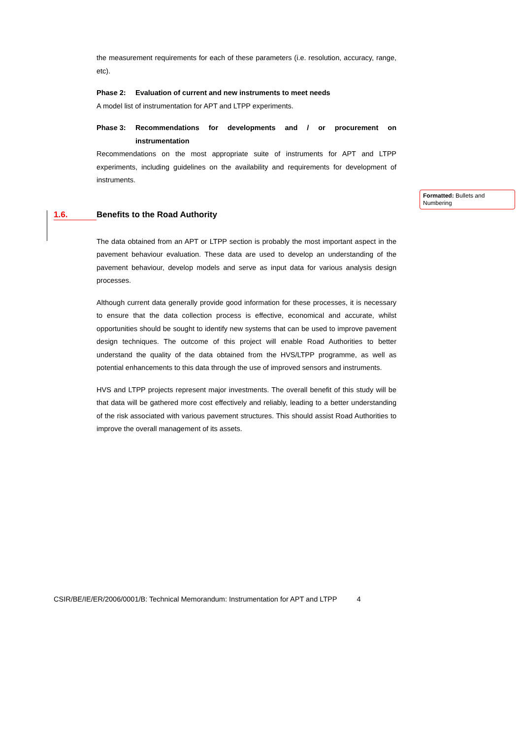the measurement requirements for each of these parameters (i.e. resolution, accuracy, range, etc).
Phase 2: Evaluation of current and new instruments to meet needs
A model list of instrumentation for APT and LTPP experiments.
Phase 3: Recommendations for developments and / or procurement on instrumentation
Recommendations on the most appropriate suite of instruments for APT and LTPP experiments, including guidelines on the availability and requirements for development of instruments.
The data obtained from an APT or LTPP section is probably the most important aspect in the pavement behaviour evaluation. These data are used to develop an understanding of the pavement behaviour, develop models and serve as input data for various analysis design processes.
Although current data generally provide good information for these processes, it is necessary to ensure that the data collection process is effective, economical and accurate, whilst opportunities should be sought to identify new systems that can be used to improve pavement design techniques. The outcome of this project will enable Road Authorities to better understand the quality of the data obtained from the HVS/LTPP programme, as well as potential enhancements to this data through the use of improved sensors and instruments.
HVS and LTPP projects represent major investments. The overall benefit of this study will be that data will be gathered more cost effectively and reliably, leading to a better understanding of the risk associated with various pavement structures. This should assist Road Authorities to improve the overall management of its assets.
1.6. Benefits to the Road Authority
Formatted: Bullets and Numbering
CSIR/BE/IE/ER/2006/0001/B: Technical Memorandum: Instrumentation for APT and LTPP 4